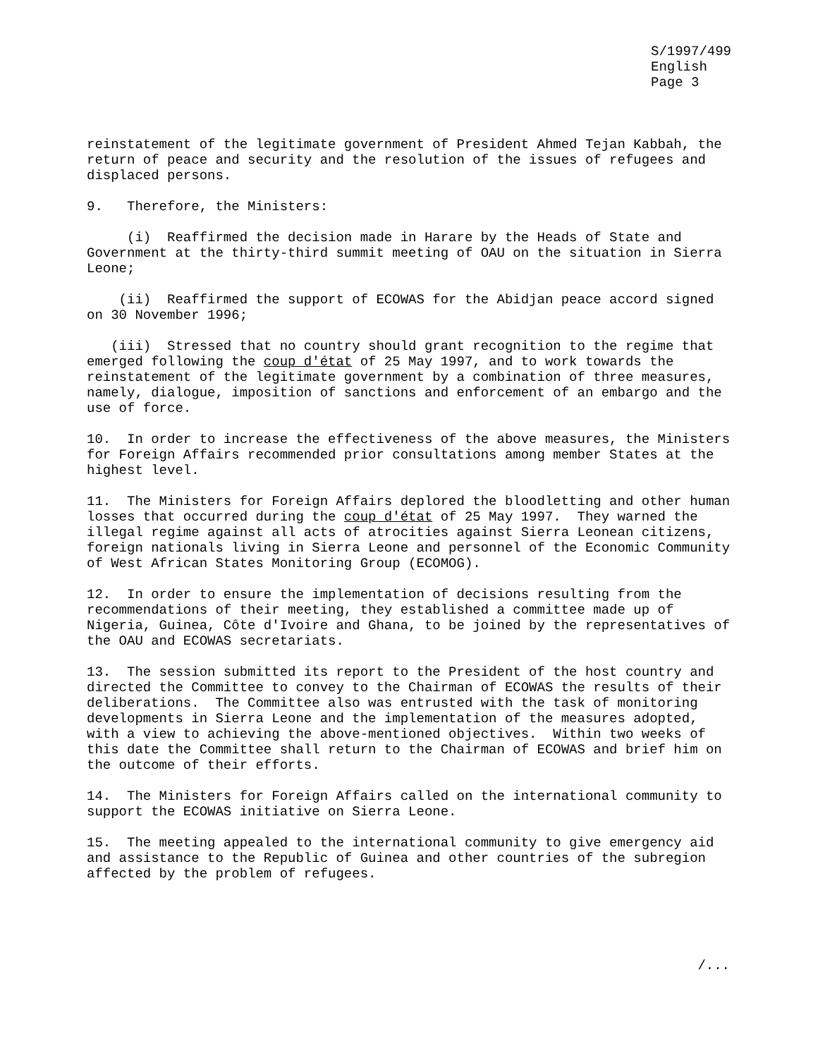S/1997/499 English Page 3
reinstatement of the legitimate government of President Ahmed Tejan Kabbah, the return of peace and security and the resolution of the issues of refugees and displaced persons.
9. Therefore, the Ministers:
(i) Reaffirmed the decision made in Harare by the Heads of State and Government at the thirty-third summit meeting of OAU on the situation in Sierra Leone;
(ii) Reaffirmed the support of ECOWAS for the Abidjan peace accord signed on 30 November 1996;
(iii) Stressed that no country should grant recognition to the regime that emerged following the coup d'état of 25 May 1997, and to work towards the reinstatement of the legitimate government by a combination of three measures, namely, dialogue, imposition of sanctions and enforcement of an embargo and the use of force.
10. In order to increase the effectiveness of the above measures, the Ministers for Foreign Affairs recommended prior consultations among member States at the highest level.
11. The Ministers for Foreign Affairs deplored the bloodletting and other human losses that occurred during the coup d'état of 25 May 1997. They warned the illegal regime against all acts of atrocities against Sierra Leonean citizens, foreign nationals living in Sierra Leone and personnel of the Economic Community of West African States Monitoring Group (ECOMOG).
12. In order to ensure the implementation of decisions resulting from the recommendations of their meeting, they established a committee made up of Nigeria, Guinea, Côte d'Ivoire and Ghana, to be joined by the representatives of the OAU and ECOWAS secretariats.
13. The session submitted its report to the President of the host country and directed the Committee to convey to the Chairman of ECOWAS the results of their deliberations. The Committee also was entrusted with the task of monitoring developments in Sierra Leone and the implementation of the measures adopted, with a view to achieving the above-mentioned objectives. Within two weeks of this date the Committee shall return to the Chairman of ECOWAS and brief him on the outcome of their efforts.
14. The Ministers for Foreign Affairs called on the international community to support the ECOWAS initiative on Sierra Leone.
15. The meeting appealed to the international community to give emergency aid and assistance to the Republic of Guinea and other countries of the subregion affected by the problem of refugees.
/...